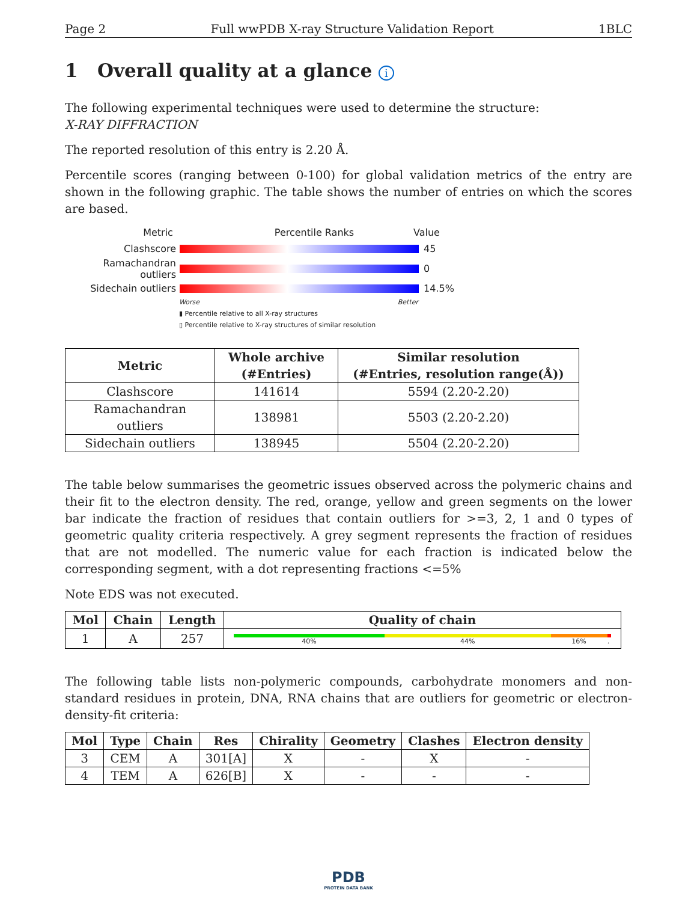Page 2 Full wwPDB X-ray Structure Validation Report 1BLC
1 Overall quality at a glance i
The following experimental techniques were used to determine the structure:
X-RAY DIFFRACTION
The reported resolution of this entry is 2.20 Å.
Percentile scores (ranging between 0-100) for global validation metrics of the entry are shown in the following graphic. The table shows the number of entries on which the scores are based.
Metric Percentile Ranks Value
Clashscore 45
Ramachandran outliers 0
Sidechain outliers 14.5%
Worse Better
▮ Percentile relative to all X-ray structures
▯ Percentile relative to X-ray structures of similar resolution
| Metric | Whole archive (#Entries) | Similar resolution (#Entries, resolution range(Å)) |
| --- | --- | --- |
| Clashscore | 141614 | 5594 (2.20-2.20) |
| Ramachandran outliers | 138981 | 5503 (2.20-2.20) |
| Sidechain outliers | 138945 | 5504 (2.20-2.20) |
The table below summarises the geometric issues observed across the polymeric chains and their fit to the electron density. The red, orange, yellow and green segments on the lower bar indicate the fraction of residues that contain outliers for >=3, 2, 1 and 0 types of geometric quality criteria respectively. A grey segment represents the fraction of residues that are not modelled. The numeric value for each fraction is indicated below the corresponding segment, with a dot representing fractions <=5%
Note EDS was not executed.
| Mol | Chain | Length | Quality of chain |
| --- | --- | --- | --- |
| 1 | A | 257 | 40% 44% 16% . |
The following table lists non-polymeric compounds, carbohydrate monomers and non-standard residues in protein, DNA, RNA chains that are outliers for geometric or electron-density-fit criteria:
| Mol | Type | Chain | Res | Chirality | Geometry | Clashes | Electron density |
| --- | --- | --- | --- | --- | --- | --- | --- |
| 3 | CEM | A | 301[A] | X | - | X | - |
| 4 | TEM | A | 626[B] | X | - | - | - |
PDB
PROTEIN DATA BANK